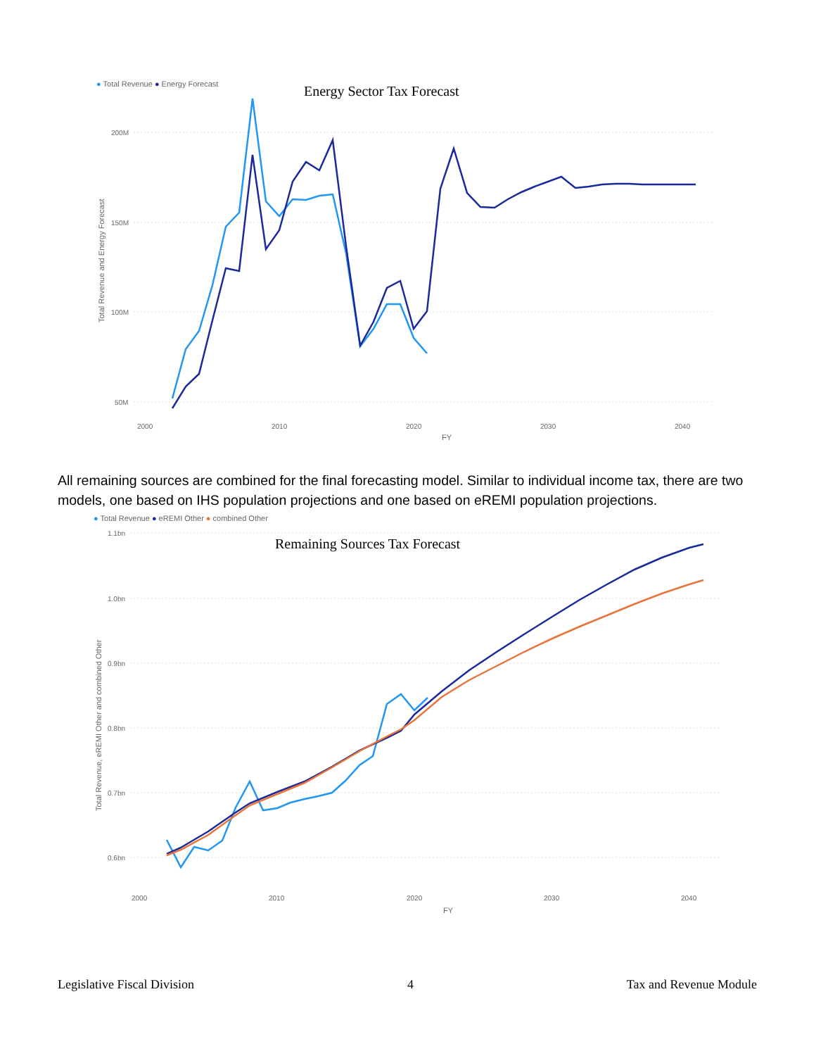● Total Revenue ● Energy Forecast
Energy Sector Tax Forecast
200M
150M
100M
50M
2000
2010
2020
2030
2040
FY
Total Revenue and Energy Forecast
All remaining sources are combined for the final forecasting model. Similar to individual income tax, there are two models, one based on IHS population projections and one based on eREMI population projections.
● Total Revenue ● eREMI Other ● combined Other
Remaining Sources Tax Forecast
1.1bn
1.0bn
0.9bn
0.8bn
0.7bn
0.6bn
2000
2010
2020
2030
2040
FY
Total Revenue, eREMI Other and combined Other
Legislative Fiscal Division 4 Tax and Revenue Module